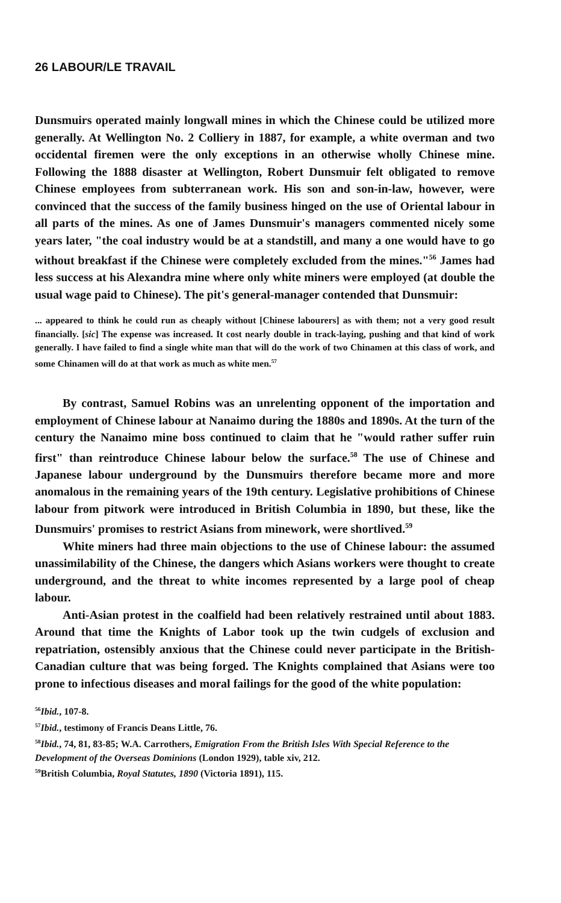26 LABOUR/LE TRAVAIL
Dunsmuirs operated mainly longwall mines in which the Chinese could be utilized more generally. At Wellington No. 2 Colliery in 1887, for example, a white overman and two occidental firemen were the only exceptions in an otherwise wholly Chinese mine. Following the 1888 disaster at Wellington, Robert Dunsmuir felt obligated to remove Chinese employees from subterranean work. His son and son-in-law, however, were convinced that the success of the family business hinged on the use of Oriental labour in all parts of the mines. As one of James Dunsmuir's managers commented nicely some years later, "the coal industry would be at a standstill, and many a one would have to go without breakfast if the Chinese were completely excluded from the mines."<sup>56</sup> James had less success at his Alexandra mine where only white miners were employed (at double the usual wage paid to Chinese). The pit's general-manager contended that Dunsmuir:
... appeared to think he could run as cheaply without [Chinese labourers] as with them; not a very good result financially. [sic] The expense was increased. It cost nearly double in track-laying, pushing and that kind of work generally. I have failed to find a single white man that will do the work of two Chinamen at this class of work, and some Chinamen will do at that work as much as white men.<sup>57</sup>
By contrast, Samuel Robins was an unrelenting opponent of the importation and employment of Chinese labour at Nanaimo during the 1880s and 1890s. At the turn of the century the Nanaimo mine boss continued to claim that he "would rather suffer ruin first" than reintroduce Chinese labour below the surface.<sup>58</sup> The use of Chinese and Japanese labour underground by the Dunsmuirs therefore became more and more anomalous in the remaining years of the 19th century. Legislative prohibitions of Chinese labour from pitwork were introduced in British Columbia in 1890, but these, like the Dunsmuirs' promises to restrict Asians from minework, were shortlived.<sup>59</sup>
White miners had three main objections to the use of Chinese labour: the assumed unassimilability of the Chinese, the dangers which Asians workers were thought to create underground, and the threat to white incomes represented by a large pool of cheap labour.
Anti-Asian protest in the coalfield had been relatively restrained until about 1883. Around that time the Knights of Labor took up the twin cudgels of exclusion and repatriation, ostensibly anxious that the Chinese could never participate in the British-Canadian culture that was being forged. The Knights complained that Asians were too prone to infectious diseases and moral failings for the good of the white population:
<sup>56</sup> Ibid., 107-8.
<sup>57</sup> Ibid., testimony of Francis Deans Little, 76.
<sup>58</sup> Ibid., 74, 81, 83-85; W.A. Carrothers, Emigration From the British Isles With Special Reference to the Development of the Overseas Dominions (London 1929), table xiv, 212.
<sup>59</sup> British Columbia, Royal Statutes, 1890 (Victoria 1891), 115.